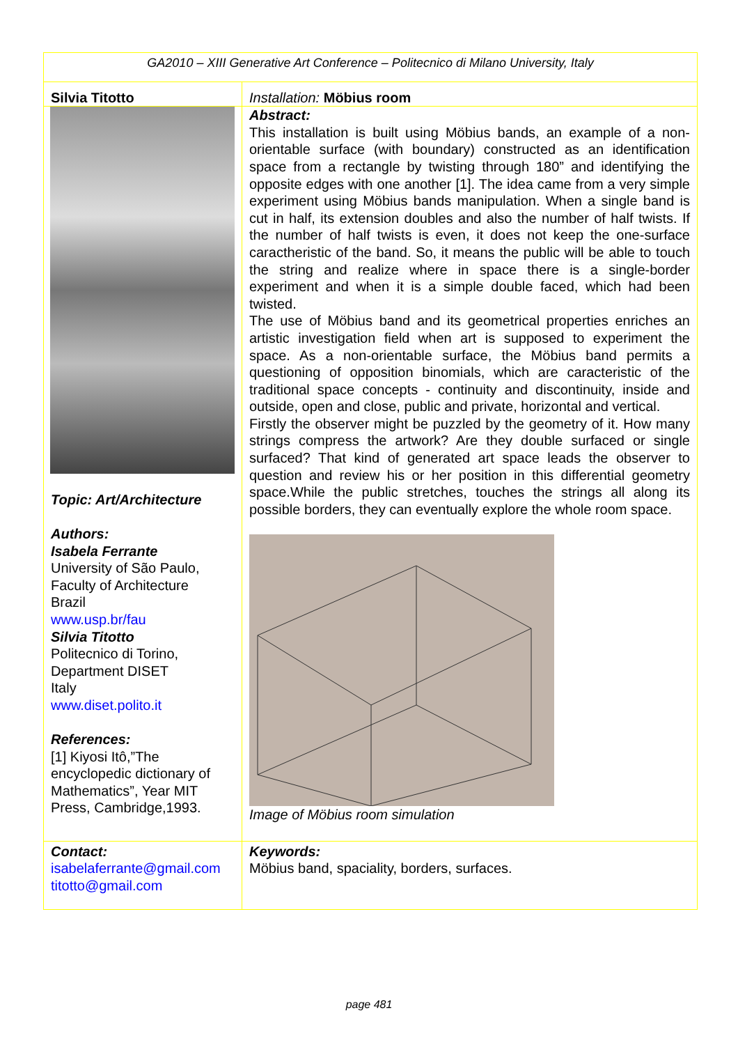| GA2010 – XIII Generative Art Conference – Politecnico di Milano University, Italy | |
| Silvia Titotto | Installation: Möbius room |
| Topic: Art/Architecture Authors: Isabela Ferrante University of São Paulo, Faculty of Architecture Brazil www.usp.br/fau Silvia Titotto Politecnico di Torino, Department DISET Italy www.diset.polito.it References: [1] Kiyosi Itô,”The encyclopedic dictionary of Mathematics”, Year MIT Press, Cambridge,1993. | Abstract: This installation is built using Möbius bands, an example of a non-orientable surface (with boundary) constructed as an identification space from a rectangle by twisting through 180” and identifying the opposite edges with one another [1]. The idea came from a very simple experiment using Möbius bands manipulation. When a single band is cut in half, its extension doubles and also the number of half twists. If the number of half twists is even, it does not keep the one-surface caractheristic of the band. So, it means the public will be able to touch the string and realize where in space there is a single-border experiment and when it is a simple double faced, which had been twisted. The use of Möbius band and its geometrical properties enriches an artistic investigation field when art is supposed to experiment the space. As a non-orientable surface, the Möbius band permits a questioning of opposition binomials, which are caracteristic of the traditional space concepts - continuity and discontinuity, inside and outside, open and close, public and private, horizontal and vertical. Firstly the observer might be puzzled by the geometry of it. How many strings compress the artwork? Are they double surfaced or single surfaced? That kind of generated art space leads the observer to question and review his or her position in this differential geometry space.While the public stretches, touches the strings all along its possible borders, they can eventually explore the whole room space. Image of Möbius room simulation |
| Contact: isabelaferrante@gmail.com titotto@gmail.com | Keywords: Möbius band, spaciality, borders, surfaces. |
page 481